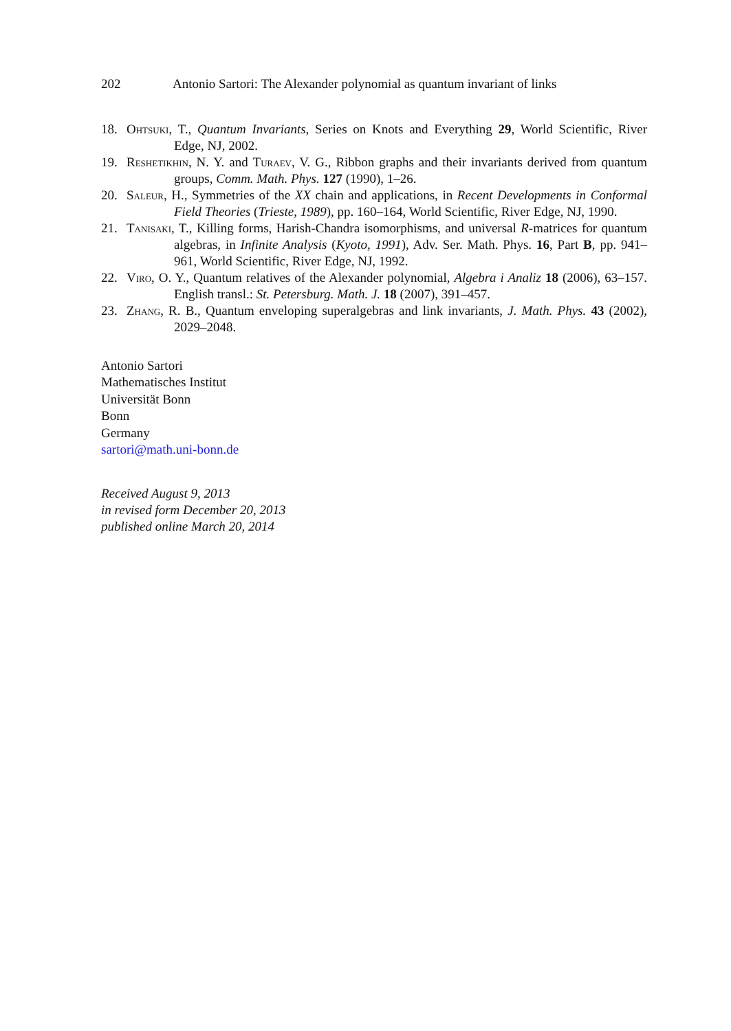202 Antonio Sartori: The Alexander polynomial as quantum invariant of links
18. Ohtsuki, T., Quantum Invariants, Series on Knots and Everything 29, World Scientific, River Edge, NJ, 2002.
19. Reshetikhin, N. Y. and Turaev, V. G., Ribbon graphs and their invariants derived from quantum groups, Comm. Math. Phys. 127 (1990), 1–26.
20. Saleur, H., Symmetries of the XX chain and applications, in Recent Developments in Conformal Field Theories (Trieste, 1989), pp. 160–164, World Scientific, River Edge, NJ, 1990.
21. Tanisaki, T., Killing forms, Harish-Chandra isomorphisms, and universal R-matrices for quantum algebras, in Infinite Analysis (Kyoto, 1991), Adv. Ser. Math. Phys. 16, Part B, pp. 941–961, World Scientific, River Edge, NJ, 1992.
22. Viro, O. Y., Quantum relatives of the Alexander polynomial, Algebra i Analiz 18 (2006), 63–157. English transl.: St. Petersburg. Math. J. 18 (2007), 391–457.
23. Zhang, R. B., Quantum enveloping superalgebras and link invariants, J. Math. Phys. 43 (2002), 2029–2048.
Antonio Sartori
Mathematisches Institut
Universität Bonn
Bonn
Germany
sartori@math.uni-bonn.de
Received August 9, 2013
in revised form December 20, 2013
published online March 20, 2014